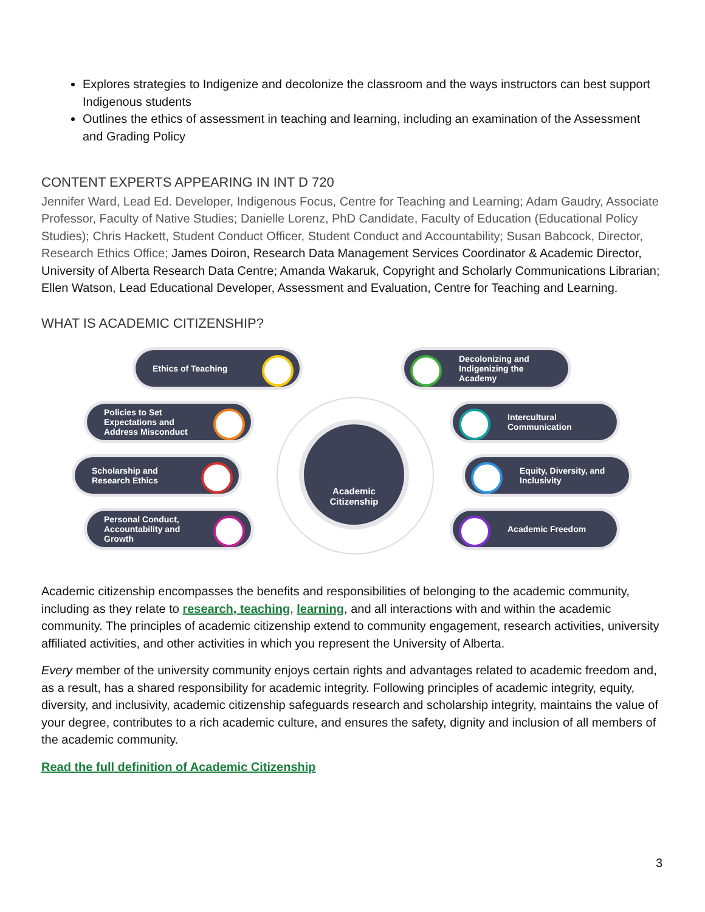Explores strategies to Indigenize and decolonize the classroom and the ways instructors can best support Indigenous students
Outlines the ethics of assessment in teaching and learning, including an examination of the Assessment and Grading Policy
CONTENT EXPERTS APPEARING IN INT D 720
Jennifer Ward, Lead Ed. Developer, Indigenous Focus, Centre for Teaching and Learning; Adam Gaudry, Associate Professor, Faculty of Native Studies; Danielle Lorenz, PhD Candidate, Faculty of Education (Educational Policy Studies); Chris Hackett, Student Conduct Officer, Student Conduct and Accountability; Susan Babcock, Director, Research Ethics Office; James Doiron, Research Data Management Services Coordinator & Academic Director, University of Alberta Research Data Centre; Amanda Wakaruk, Copyright and Scholarly Communications Librarian; Ellen Watson, Lead Educational Developer, Assessment and Evaluation, Centre for Teaching and Learning.
WHAT IS ACADEMIC CITIZENSHIP?
Ethics of Teaching
Decolonizing and Indigenizing the Academy
Policies to Set Expectations and Address Misconduct
Intercultural Communication
Scholarship and Research Ethics
Equity, Diversity, and Inclusivity
Personal Conduct, Accountability and Growth
Academic Freedom
Academic
Citizenship
Academic citizenship encompasses the benefits and responsibilities of belonging to the academic community, including as they relate to research, teaching, learning, and all interactions with and within the academic community. The principles of academic citizenship extend to community engagement, research activities, university affiliated activities, and other activities in which you represent the University of Alberta.
Every member of the university community enjoys certain rights and advantages related to academic freedom and, as a result, has a shared responsibility for academic integrity. Following principles of academic integrity, equity, diversity, and inclusivity, academic citizenship safeguards research and scholarship integrity, maintains the value of your degree, contributes to a rich academic culture, and ensures the safety, dignity and inclusion of all members of the academic community.
Read the full definition of Academic Citizenship
3